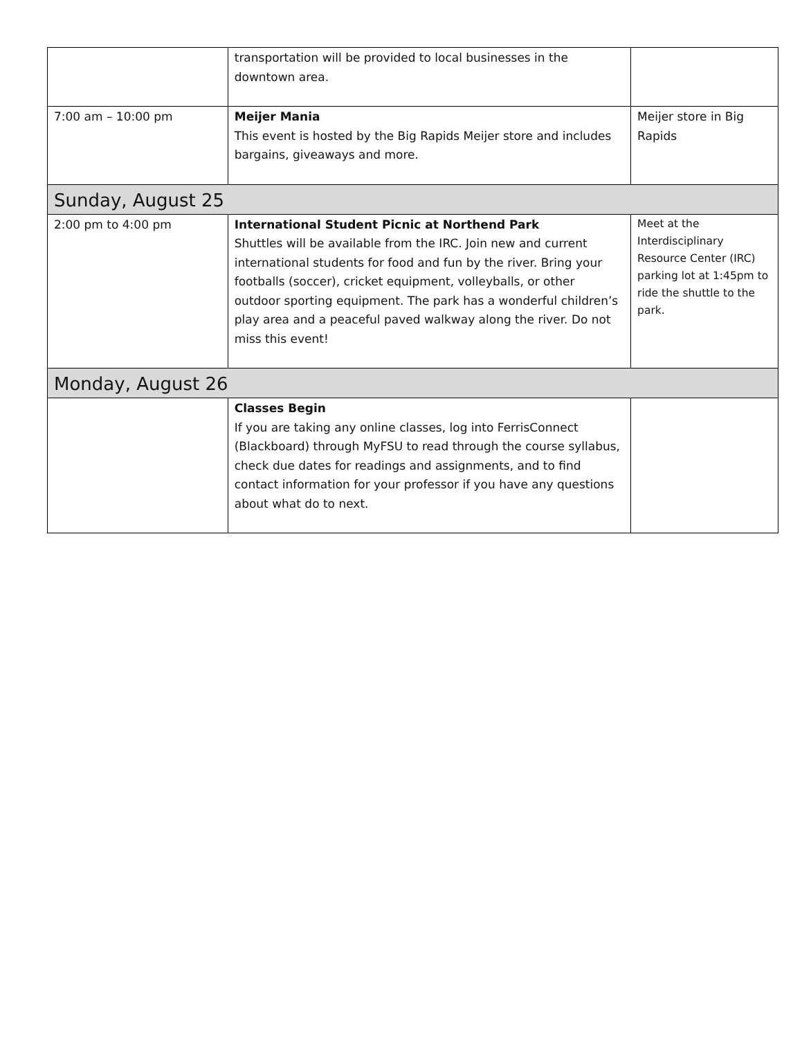| | transportation will be provided to local businesses in the downtown area. | |
| 7:00 am – 10:00 pm | Meijer Mania This event is hosted by the Big Rapids Meijer store and includes bargains, giveaways and more. | Meijer store in Big Rapids |
| Sunday, August 25 | | |
| 2:00 pm to 4:00 pm | International Student Picnic at Northend Park Shuttles will be available from the IRC. Join new and current international students for food and fun by the river. Bring your footballs (soccer), cricket equipment, volleyballs, or other outdoor sporting equipment. The park has a wonderful children’s play area and a peaceful paved walkway along the river. Do not miss this event! | Meet at the Interdisciplinary Resource Center (IRC) parking lot at 1:45pm to ride the shuttle to the park. |
| Monday, August 26 | | |
| | Classes Begin If you are taking any online classes, log into FerrisConnect (Blackboard) through MyFSU to read through the course syllabus, check due dates for readings and assignments, and to find contact information for your professor if you have any questions about what do to next. | |